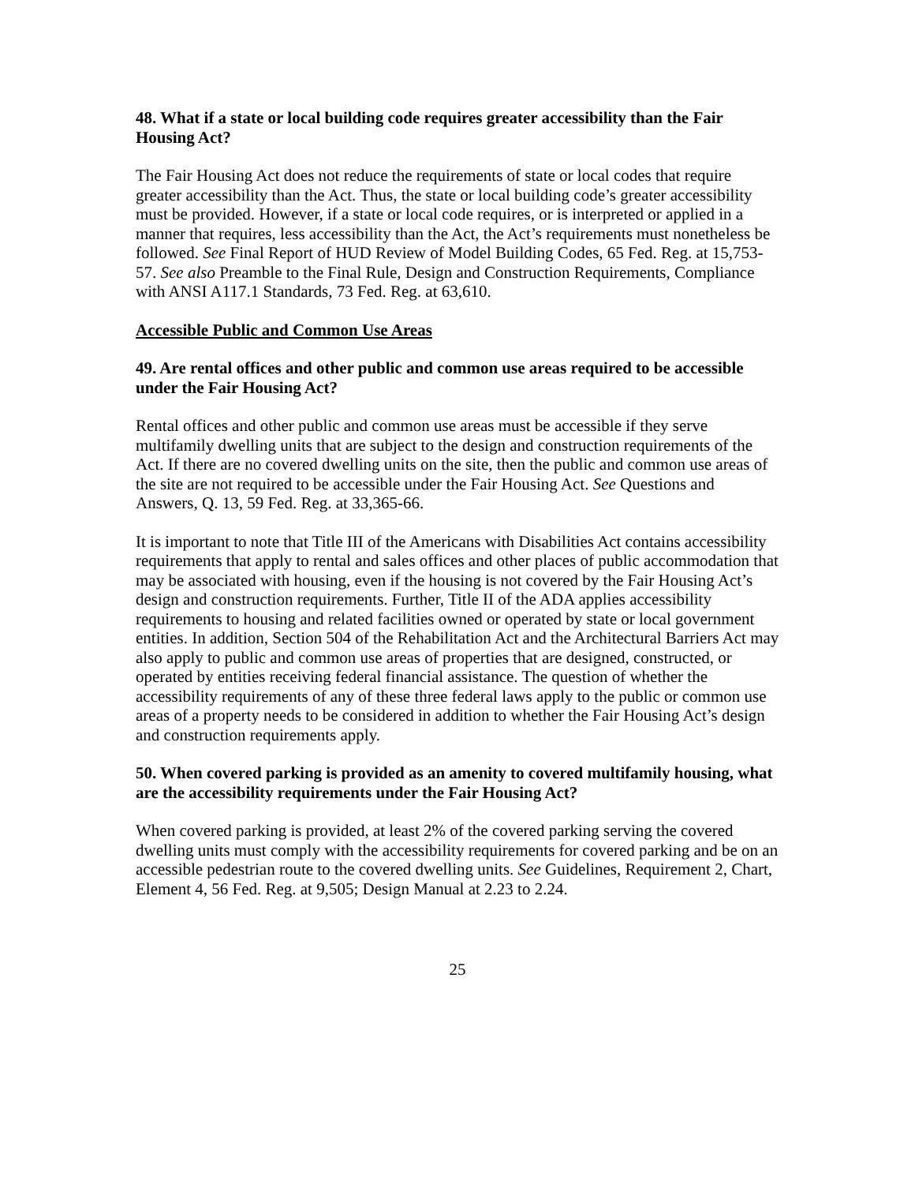48. What if a state or local building code requires greater accessibility than the Fair Housing Act?
The Fair Housing Act does not reduce the requirements of state or local codes that require greater accessibility than the Act. Thus, the state or local building code’s greater accessibility must be provided. However, if a state or local code requires, or is interpreted or applied in a manner that requires, less accessibility than the Act, the Act’s requirements must nonetheless be followed. See Final Report of HUD Review of Model Building Codes, 65 Fed. Reg. at 15,753-57. See also Preamble to the Final Rule, Design and Construction Requirements, Compliance with ANSI A117.1 Standards, 73 Fed. Reg. at 63,610.
Accessible Public and Common Use Areas
49. Are rental offices and other public and common use areas required to be accessible under the Fair Housing Act?
Rental offices and other public and common use areas must be accessible if they serve multifamily dwelling units that are subject to the design and construction requirements of the Act. If there are no covered dwelling units on the site, then the public and common use areas of the site are not required to be accessible under the Fair Housing Act. See Questions and Answers, Q. 13, 59 Fed. Reg. at 33,365-66.
It is important to note that Title III of the Americans with Disabilities Act contains accessibility requirements that apply to rental and sales offices and other places of public accommodation that may be associated with housing, even if the housing is not covered by the Fair Housing Act’s design and construction requirements. Further, Title II of the ADA applies accessibility requirements to housing and related facilities owned or operated by state or local government entities. In addition, Section 504 of the Rehabilitation Act and the Architectural Barriers Act may also apply to public and common use areas of properties that are designed, constructed, or operated by entities receiving federal financial assistance. The question of whether the accessibility requirements of any of these three federal laws apply to the public or common use areas of a property needs to be considered in addition to whether the Fair Housing Act’s design and construction requirements apply.
50. When covered parking is provided as an amenity to covered multifamily housing, what are the accessibility requirements under the Fair Housing Act?
When covered parking is provided, at least 2% of the covered parking serving the covered dwelling units must comply with the accessibility requirements for covered parking and be on an accessible pedestrian route to the covered dwelling units. See Guidelines, Requirement 2, Chart, Element 4, 56 Fed. Reg. at 9,505; Design Manual at 2.23 to 2.24.
25